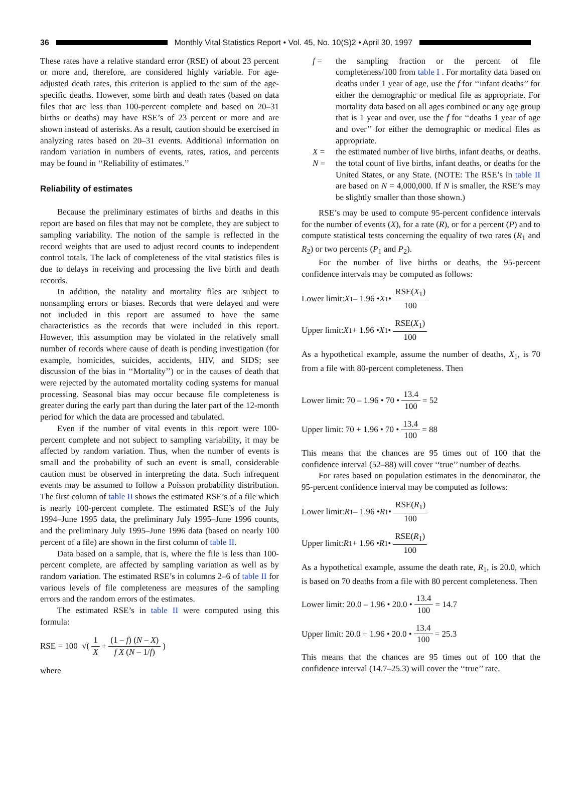36
Monthly Vital Statistics Report • Vol. 45, No. 10(S)2 • April 30, 1997
These rates have a relative standard error (RSE) of about 23 percent or more and, therefore, are considered highly variable. For age-adjusted death rates, this criterion is applied to the sum of the age-specific deaths. However, some birth and death rates (based on data files that are less than 100-percent complete and based on 20–31 births or deaths) may have RSE’s of 23 percent or more and are shown instead of asterisks. As a result, caution should be exercised in analyzing rates based on 20–31 events. Additional information on random variation in numbers of events, rates, ratios, and percents may be found in ‘‘Reliability of estimates.’’
Reliability of estimates
Because the preliminary estimates of births and deaths in this report are based on files that may not be complete, they are subject to sampling variability. The notion of the sample is reflected in the record weights that are used to adjust record counts to independent control totals. The lack of completeness of the vital statistics files is due to delays in receiving and processing the live birth and death records.
In addition, the natality and mortality files are subject to nonsampling errors or biases. Records that were delayed and were not included in this report are assumed to have the same characteristics as the records that were included in this report. However, this assumption may be violated in the relatively small number of records where cause of death is pending investigation (for example, homicides, suicides, accidents, HIV, and SIDS; see discussion of the bias in ‘‘Mortality’’) or in the causes of death that were rejected by the automated mortality coding systems for manual processing. Seasonal bias may occur because file completeness is greater during the early part than during the later part of the 12-month period for which the data are processed and tabulated.
Even if the number of vital events in this report were 100-percent complete and not subject to sampling variability, it may be affected by random variation. Thus, when the number of events is small and the probability of such an event is small, considerable caution must be observed in interpreting the data. Such infrequent events may be assumed to follow a Poisson probability distribution. The first column of table II shows the estimated RSE’s of a file which is nearly 100-percent complete. The estimated RSE’s of the July 1994–June 1995 data, the preliminary July 1995–June 1996 counts, and the preliminary July 1995–June 1996 data (based on nearly 100 percent of a file) are shown in the first column of table II.
Data based on a sample, that is, where the file is less than 100-percent complete, are affected by sampling variation as well as by random variation. The estimated RSE’s in columns 2–6 of table II for various levels of file completeness are measures of the sampling errors and the random errors of the estimates.
The estimated RSE’s in table II were computed using this formula:
RSE = 100 √( 1 X + (1 – f) (N – X) f X (N – 1/f))
where
f = the sampling fraction or the percent of file completeness/100 from table I . For mortality data based on deaths under 1 year of age, use the f for ‘‘infant deaths’’ for either the demographic or medical file as appropriate. For mortality data based on all ages combined or any age group that is 1 year and over, use the f for ‘‘deaths 1 year of age and over’’ for either the demographic or medical files as appropriate.
X = the estimated number of live births, infant deaths, or deaths.
N = the total count of live births, infant deaths, or deaths for the United States, or any State. (NOTE: The RSE’s in table II are based on N = 4,000,000. If N is smaller, the RSE’s may be slightly smaller than those shown.)
RSE’s may be used to compute 95-percent confidence intervals for the number of events (X), for a rate (R), or for a percent (P) and to compute statistical tests concerning the equality of two rates (R<sub>1</sub> and R<sub>2</sub>) or two percents (P<sub>1</sub> and P<sub>2</sub>).
For the number of live births or deaths, the 95-percent confidence intervals may be computed as follows:
Lower limit: X<sub>1</sub> – 1.96 • X<sub>1</sub> • RSE(X<sub>1</sub>) 100
Upper limit: X<sub>1</sub> + 1.96 • X<sub>1</sub> • RSE(X<sub>1</sub>) 100
As a hypothetical example, assume the number of deaths, X<sub>1</sub>, is 70 from a file with 80-percent completeness. Then
Lower limit: 70 – 1.96 • 70 • 13.4 100 = 52
Upper limit: 70 + 1.96 • 70 • 13.4 100 = 88
This means that the chances are 95 times out of 100 that the confidence interval (52–88) will cover ‘‘true’’ number of deaths.
For rates based on population estimates in the denominator, the 95-percent confidence interval may be computed as follows:
Lower limit: R<sub>1</sub> – 1.96 • R<sub>1</sub> • RSE(R<sub>1</sub>) 100
Upper limit: R<sub>1</sub> + 1.96 • R<sub>1</sub> • RSE(R<sub>1</sub>) 100
As a hypothetical example, assume the death rate, R<sub>1</sub>, is 20.0, which is based on 70 deaths from a file with 80 percent completeness. Then
Lower limit: 20.0 – 1.96 • 20.0 • 13.4 100 = 14.7
Upper limit: 20.0 + 1.96 • 20.0 • 13.4 100 = 25.3
This means that the chances are 95 times out of 100 that the confidence interval (14.7–25.3) will cover the ‘‘true’’ rate.